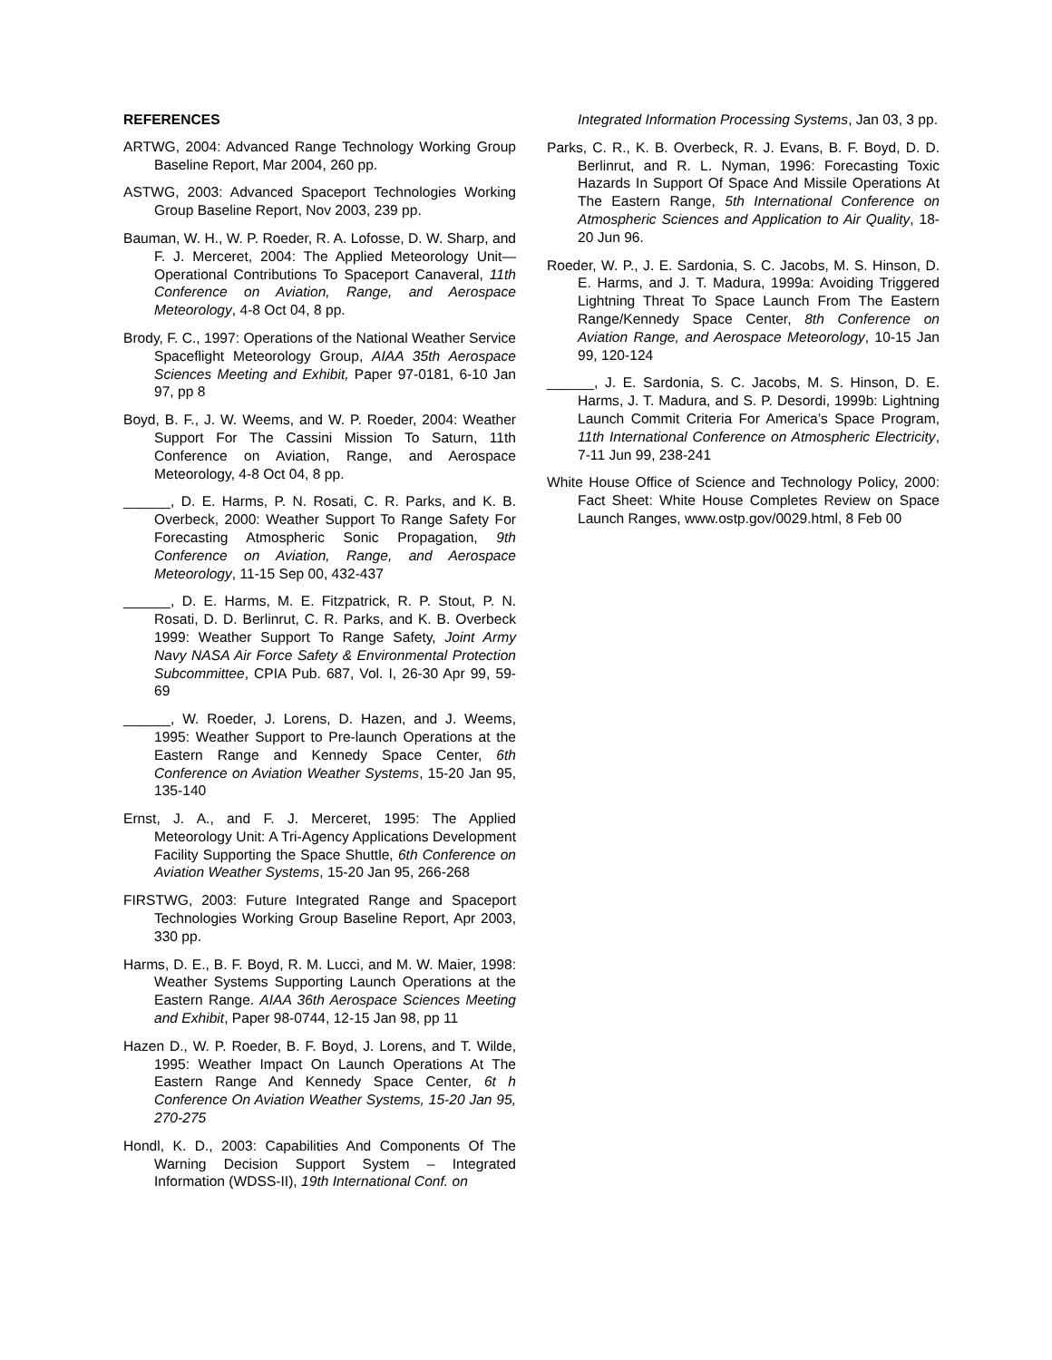REFERENCES
ARTWG, 2004: Advanced Range Technology Working Group Baseline Report, Mar 2004, 260 pp.
ASTWG, 2003: Advanced Spaceport Technologies Working Group Baseline Report, Nov 2003, 239 pp.
Bauman, W. H., W. P. Roeder, R. A. Lofosse, D. W. Sharp, and F. J. Merceret, 2004: The Applied Meteorology Unit—Operational Contributions To Spaceport Canaveral, 11th Conference on Aviation, Range, and Aerospace Meteorology, 4-8 Oct 04, 8 pp.
Brody, F. C., 1997: Operations of the National Weather Service Spaceflight Meteorology Group, AIAA 35th Aerospace Sciences Meeting and Exhibit, Paper 97-0181, 6-10 Jan 97, pp 8
Boyd, B. F., J. W. Weems, and W. P. Roeder, 2004: Weather Support For The Cassini Mission To Saturn, 11th Conference on Aviation, Range, and Aerospace Meteorology, 4-8 Oct 04, 8 pp.
______, D. E. Harms, P. N. Rosati, C. R. Parks, and K. B. Overbeck, 2000: Weather Support To Range Safety For Forecasting Atmospheric Sonic Propagation, 9th Conference on Aviation, Range, and Aerospace Meteorology, 11-15 Sep 00, 432-437
______, D. E. Harms, M. E. Fitzpatrick, R. P. Stout, P. N. Rosati, D. D. Berlinrut, C. R. Parks, and K. B. Overbeck 1999: Weather Support To Range Safety, Joint Army Navy NASA Air Force Safety & Environmental Protection Subcommittee, CPIA Pub. 687, Vol. I, 26-30 Apr 99, 59-69
______, W. Roeder, J. Lorens, D. Hazen, and J. Weems, 1995: Weather Support to Pre-launch Operations at the Eastern Range and Kennedy Space Center, 6th Conference on Aviation Weather Systems, 15-20 Jan 95, 135-140
Ernst, J. A., and F. J. Merceret, 1995: The Applied Meteorology Unit: A Tri-Agency Applications Development Facility Supporting the Space Shuttle, 6th Conference on Aviation Weather Systems, 15-20 Jan 95, 266-268
FIRSTWG, 2003: Future Integrated Range and Spaceport Technologies Working Group Baseline Report, Apr 2003, 330 pp.
Harms, D. E., B. F. Boyd, R. M. Lucci, and M. W. Maier, 1998: Weather Systems Supporting Launch Operations at the Eastern Range. AIAA 36th Aerospace Sciences Meeting and Exhibit, Paper 98-0744, 12-15 Jan 98, pp 11
Hazen D., W. P. Roeder, B. F. Boyd, J. Lorens, and T. Wilde, 1995: Weather Impact On Launch Operations At The Eastern Range And Kennedy Space Center, 6t h Conference On Aviation Weather Systems, 15-20 Jan 95, 270-275
Hondl, K. D., 2003: Capabilities And Components Of The Warning Decision Support System – Integrated Information (WDSS-II), 19th International Conf. on
Integrated Information Processing Systems, Jan 03, 3 pp.
Parks, C. R., K. B. Overbeck, R. J. Evans, B. F. Boyd, D. D. Berlinrut, and R. L. Nyman, 1996: Forecasting Toxic Hazards In Support Of Space And Missile Operations At The Eastern Range, 5th International Conference on Atmospheric Sciences and Application to Air Quality, 18-20 Jun 96.
Roeder, W. P., J. E. Sardonia, S. C. Jacobs, M. S. Hinson, D. E. Harms, and J. T. Madura, 1999a: Avoiding Triggered Lightning Threat To Space Launch From The Eastern Range/Kennedy Space Center, 8th Conference on Aviation Range, and Aerospace Meteorology, 10-15 Jan 99, 120-124
______, J. E. Sardonia, S. C. Jacobs, M. S. Hinson, D. E. Harms, J. T. Madura, and S. P. Desordi, 1999b: Lightning Launch Commit Criteria For America’s Space Program, 11th International Conference on Atmospheric Electricity, 7-11 Jun 99, 238-241
White House Office of Science and Technology Policy, 2000: Fact Sheet: White House Completes Review on Space Launch Ranges, www.ostp.gov/0029.html, 8 Feb 00